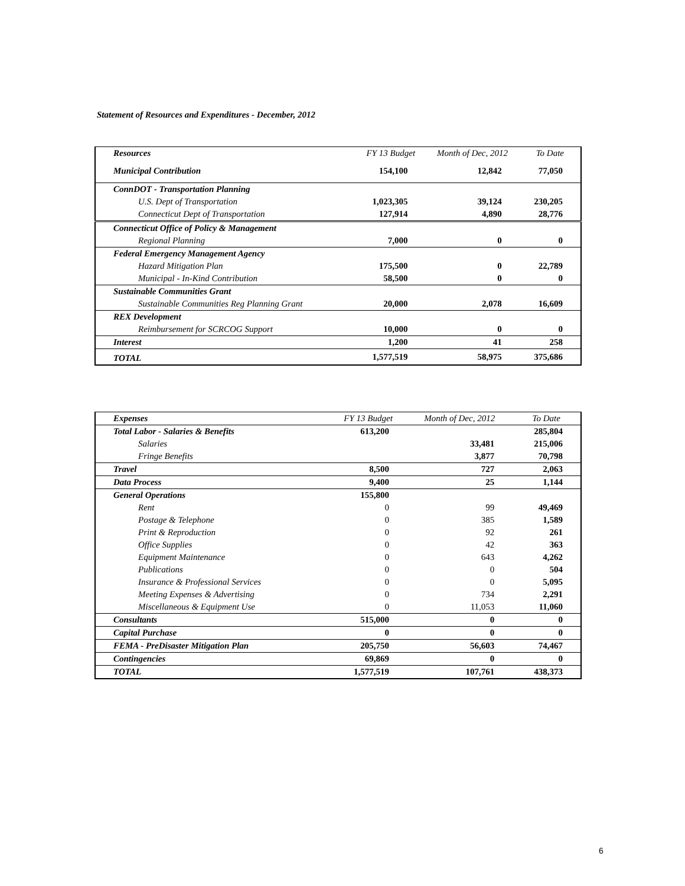Statement of Resources and Expenditures - December, 2012
| Resources | FY 13 Budget | Month of Dec, 2012 | To Date |
| --- | --- | --- | --- |
| Municipal Contribution | 154,100 | 12,842 | 77,050 |
| ConnDOT - Transportation Planning | | | |
| U.S. Dept of Transportation | 1,023,305 | 39,124 | 230,205 |
| Connecticut Dept of Transportation | 127,914 | 4,890 | 28,776 |
| Connecticut Office of Policy & Management | | | |
| Regional Planning | 7,000 | 0 | 0 |
| Federal Emergency Management Agency | | | |
| Hazard Mitigation Plan | 175,500 | 0 | 22,789 |
| Municipal - In-Kind Contribution | 58,500 | 0 | 0 |
| Sustainable Communities Grant | | | |
| Sustainable Communities Reg Planning Grant | 20,000 | 2,078 | 16,609 |
| REX Development | | | |
| Reimbursement for SCRCOG Support | 10,000 | 0 | 0 |
| Interest | 1,200 | 41 | 258 |
| TOTAL | 1,577,519 | 58,975 | 375,686 |
| Expenses | FY 13 Budget | Month of Dec, 2012 | To Date |
| --- | --- | --- | --- |
| Total Labor - Salaries & Benefits | 613,200 | | 285,804 |
| Salaries | | 33,481 | 215,006 |
| Fringe Benefits | | 3,877 | 70,798 |
| Travel | 8,500 | 727 | 2,063 |
| Data Process | 9,400 | 25 | 1,144 |
| General Operations | 155,800 | | |
| Rent | 0 | 99 | 49,469 |
| Postage & Telephone | 0 | 385 | 1,589 |
| Print & Reproduction | 0 | 92 | 261 |
| Office Supplies | 0 | 42 | 363 |
| Equipment Maintenance | 0 | 643 | 4,262 |
| Publications | 0 | 0 | 504 |
| Insurance & Professional Services | 0 | 0 | 5,095 |
| Meeting Expenses & Advertising | 0 | 734 | 2,291 |
| Miscellaneous & Equipment Use | 0 | 11,053 | 11,060 |
| Consultants | 515,000 | 0 | 0 |
| Capital Purchase | 0 | 0 | 0 |
| FEMA - PreDisaster Mitigation Plan | 205,750 | 56,603 | 74,467 |
| Contingencies | 69,869 | 0 | 0 |
| TOTAL | 1,577,519 | 107,761 | 438,373 |
6